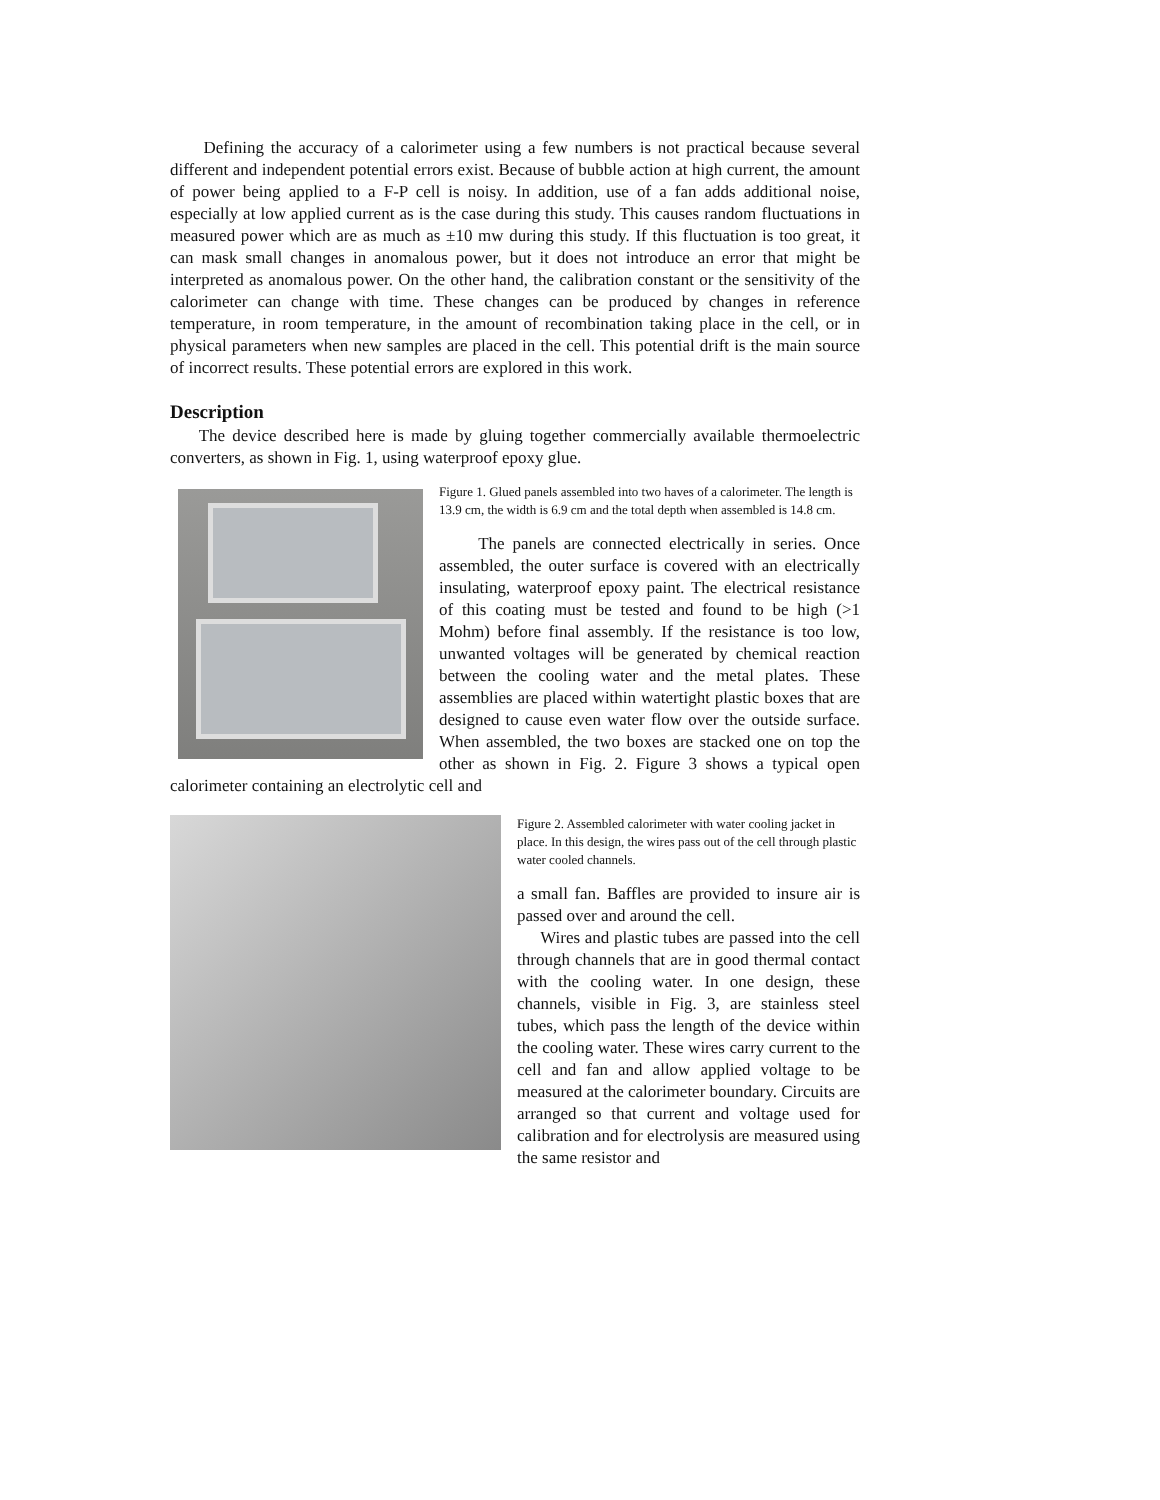Defining the accuracy of a calorimeter using a few numbers is not practical because several different and independent potential errors exist. Because of bubble action at high current, the amount of power being applied to a F-P cell is noisy. In addition, use of a fan adds additional noise, especially at low applied current as is the case during this study. This causes random fluctuations in measured power which are as much as ±10 mw during this study. If this fluctuation is too great, it can mask small changes in anomalous power, but it does not introduce an error that might be interpreted as anomalous power. On the other hand, the calibration constant or the sensitivity of the calorimeter can change with time. These changes can be produced by changes in reference temperature, in room temperature, in the amount of recombination taking place in the cell, or in physical parameters when new samples are placed in the cell. This potential drift is the main source of incorrect results. These potential errors are explored in this work.
Description
The device described here is made by gluing together commercially available thermoelectric converters, as shown in Fig. 1, using waterproof epoxy glue.
Figure 1. Glued panels assembled into two haves of a calorimeter. The length is 13.9 cm, the width is 6.9 cm and the total depth when assembled is 14.8 cm.
The panels are connected electrically in series. Once assembled, the outer surface is covered with an electrically insulating, waterproof epoxy paint. The electrical resistance of this coating must be tested and found to be high (>1 Mohm) before final assembly. If the resistance is too low, unwanted voltages will be generated by chemical reaction between the cooling water and the metal plates. These assemblies are placed within watertight plastic boxes that are designed to cause even water flow over the outside surface. When assembled, the two boxes are stacked one on top the other as shown in Fig. 2. Figure 3 shows a typical open calorimeter containing an electrolytic cell and
Figure 2. Assembled calorimeter with water cooling jacket in place. In this design, the wires pass out of the cell through plastic water cooled channels.
a small fan. Baffles are provided to insure air is passed over and around the cell.
Wires and plastic tubes are passed into the cell through channels that are in good thermal contact with the cooling water. In one design, these channels, visible in Fig. 3, are stainless steel tubes, which pass the length of the device within the cooling water. These wires carry current to the cell and fan and allow applied voltage to be measured at the calorimeter boundary. Circuits are arranged so that current and voltage used for calibration and for electrolysis are measured using the same resistor and